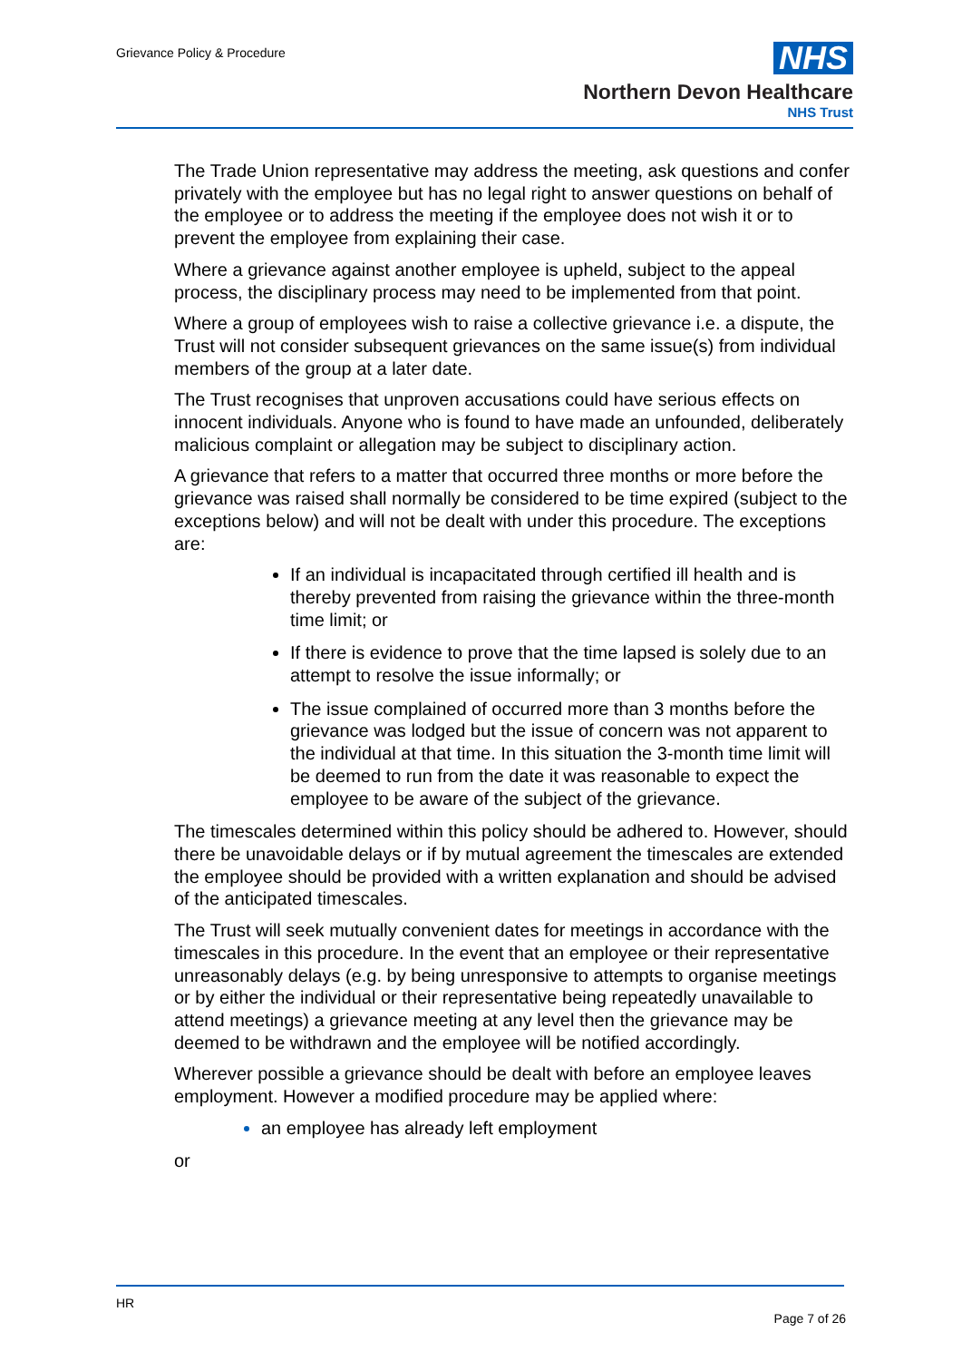Grievance Policy & Procedure
NHS
Northern Devon Healthcare
NHS Trust
The Trade Union representative may address the meeting, ask questions and confer privately with the employee but has no legal right to answer questions on behalf of the employee or to address the meeting if the employee does not wish it or to prevent the employee from explaining their case.
Where a grievance against another employee is upheld, subject to the appeal process, the disciplinary process may need to be implemented from that point.
Where a group of employees wish to raise a collective grievance i.e. a dispute, the Trust will not consider subsequent grievances on the same issue(s) from individual members of the group at a later date.
The Trust recognises that unproven accusations could have serious effects on innocent individuals. Anyone who is found to have made an unfounded, deliberately malicious complaint or allegation may be subject to disciplinary action.
A grievance that refers to a matter that occurred three months or more before the grievance was raised shall normally be considered to be time expired (subject to the exceptions below) and will not be dealt with under this procedure. The exceptions are:
If an individual is incapacitated through certified ill health and is thereby prevented from raising the grievance within the three-month time limit; or
If there is evidence to prove that the time lapsed is solely due to an attempt to resolve the issue informally; or
The issue complained of occurred more than 3 months before the grievance was lodged but the issue of concern was not apparent to the individual at that time. In this situation the 3-month time limit will be deemed to run from the date it was reasonable to expect the employee to be aware of the subject of the grievance.
The timescales determined within this policy should be adhered to. However, should there be unavoidable delays or if by mutual agreement the timescales are extended the employee should be provided with a written explanation and should be advised of the anticipated timescales.
The Trust will seek mutually convenient dates for meetings in accordance with the timescales in this procedure. In the event that an employee or their representative unreasonably delays (e.g. by being unresponsive to attempts to organise meetings or by either the individual or their representative being repeatedly unavailable to attend meetings) a grievance meeting at any level then the grievance may be deemed to be withdrawn and the employee will be notified accordingly.
Wherever possible a grievance should be dealt with before an employee leaves employment. However a modified procedure may be applied where:
an employee has already left employment
or
HR
Page 7 of 26